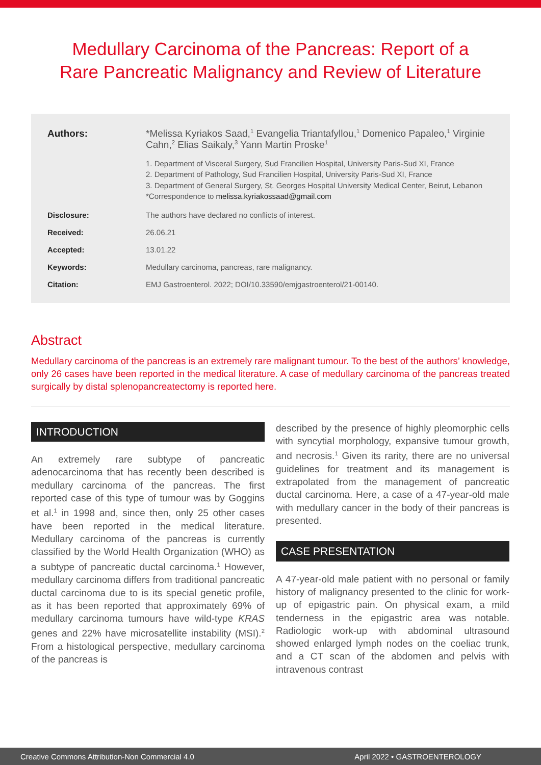Medullary Carcinoma of the Pancreas: Report of a Rare Pancreatic Malignancy and Review of Literature
Authors: *Melissa Kyriakos Saad,<sup>1</sup> Evangelia Triantafyllou,<sup>1</sup> Domenico Papaleo,<sup>1</sup> Virginie Cahn,<sup>2</sup> Elias Saikaly,<sup>3</sup> Yann Martin Proske<sup>1</sup>
1. Department of Visceral Surgery, Sud Francilien Hospital, University Paris-Sud XI, France
2. Department of Pathology, Sud Francilien Hospital, University Paris-Sud XI, France
3. Department of General Surgery, St. Georges Hospital University Medical Center, Beirut, Lebanon
*Correspondence to melissa.kyriakossaad@gmail.com
Disclosure: The authors have declared no conflicts of interest.
Received: 26.06.21
Accepted: 13.01.22
Keywords: Medullary carcinoma, pancreas, rare malignancy.
Citation: EMJ Gastroenterol. 2022; DOI/10.33590/emjgastroenterol/21-00140.
Abstract
Medullary carcinoma of the pancreas is an extremely rare malignant tumour. To the best of the authors’ knowledge, only 26 cases have been reported in the medical literature. A case of medullary carcinoma of the pancreas treated surgically by distal splenopancreatectomy is reported here.
INTRODUCTION
An extremely rare subtype of pancreatic adenocarcinoma that has recently been described is medullary carcinoma of the pancreas. The first reported case of this type of tumour was by Goggins et al.<sup>1</sup> in 1998 and, since then, only 25 other cases have been reported in the medical literature. Medullary carcinoma of the pancreas is currently classified by the World Health Organization (WHO) as a subtype of pancreatic ductal carcinoma.<sup>1</sup> However, medullary carcinoma differs from traditional pancreatic ductal carcinoma due to is its special genetic profile, as it has been reported that approximately 69% of medullary carcinoma tumours have wild-type KRAS genes and 22% have microsatellite instability (MSI).<sup>2</sup> From a histological perspective, medullary carcinoma of the pancreas is
described by the presence of highly pleomorphic cells with syncytial morphology, expansive tumour growth, and necrosis.<sup>1</sup> Given its rarity, there are no universal guidelines for treatment and its management is extrapolated from the management of pancreatic ductal carcinoma. Here, a case of a 47-year-old male with medullary cancer in the body of their pancreas is presented.
CASE PRESENTATION
A 47-year-old male patient with no personal or family history of malignancy presented to the clinic for work-up of epigastric pain. On physical exam, a mild tenderness in the epigastric area was notable. Radiologic work-up with abdominal ultrasound showed enlarged lymph nodes on the coeliac trunk, and a CT scan of the abdomen and pelvis with intravenous contrast
Creative Commons Attribution-Non Commercial 4.0 April 2022 • GASTROENTEROLOGY